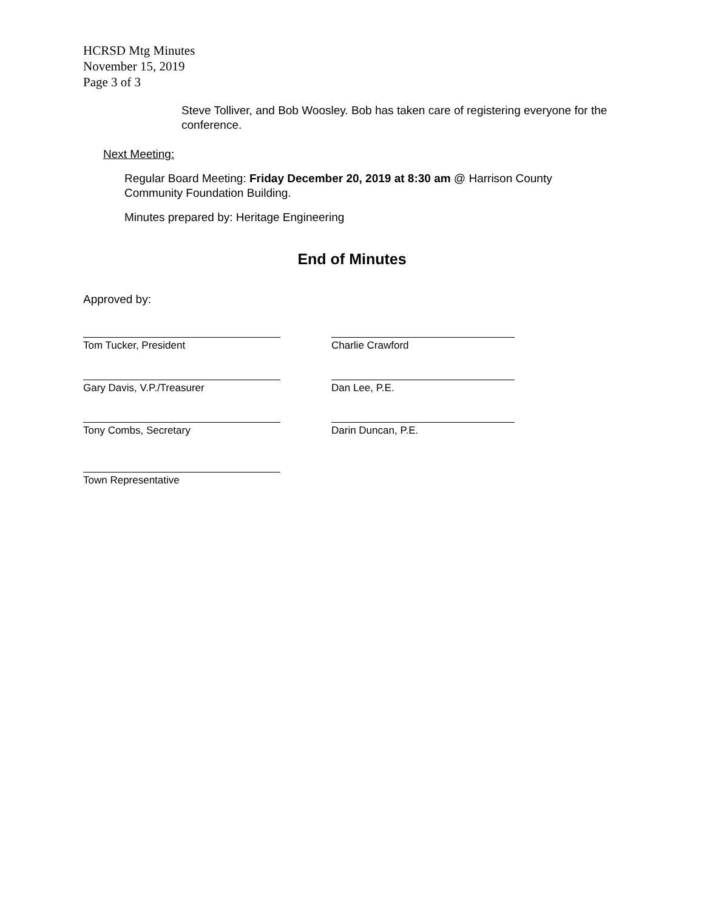HCRSD Mtg Minutes
November 15, 2019
Page 3 of 3
Steve Tolliver, and Bob Woosley. Bob has taken care of registering everyone for the conference.
Next Meeting:
Regular Board Meeting: Friday December 20, 2019 at 8:30 am @ Harrison County Community Foundation Building.
Minutes prepared by: Heritage Engineering
End of Minutes
Approved by:
Tom Tucker, President Charlie Crawford
Gary Davis, V.P./Treasurer Dan Lee, P.E.
Tony Combs, Secretary Darin Duncan, P.E.
Town Representative